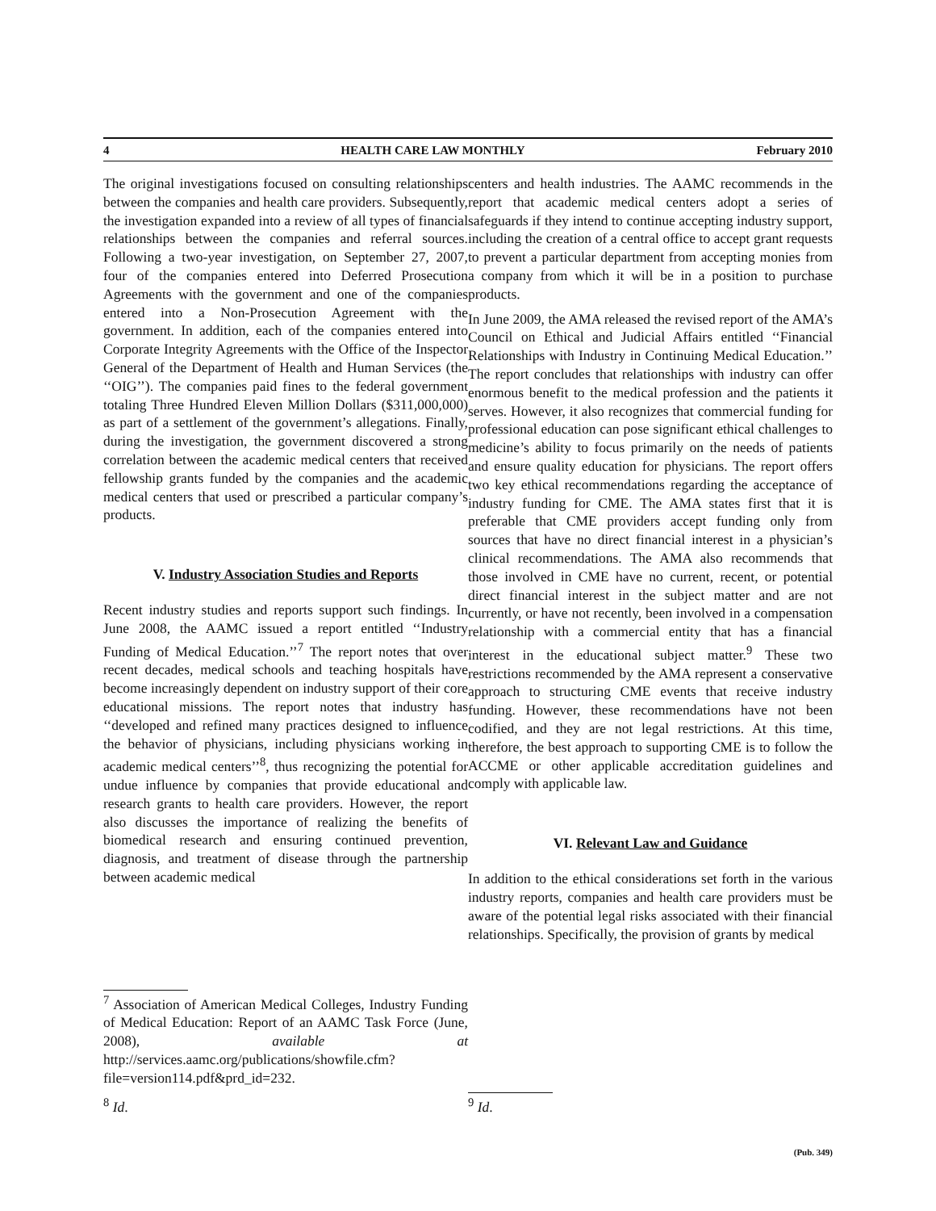4 HEALTH CARE LAW MONTHLY February 2010
The original investigations focused on consulting relationships between the companies and health care providers. Subsequently, the investigation expanded into a review of all types of financial relationships between the companies and referral sources. Following a two-year investigation, on September 27, 2007, four of the companies entered into Deferred Prosecution Agreements with the government and one of the companies entered into a Non-Prosecution Agreement with the government. In addition, each of the companies entered into Corporate Integrity Agreements with the Office of the Inspector General of the Department of Health and Human Services (the ‘‘OIG’’). The companies paid fines to the federal government totaling Three Hundred Eleven Million Dollars ($311,000,000) as part of a settlement of the government’s allegations. Finally, during the investigation, the government discovered a strong correlation between the academic medical centers that received fellowship grants funded by the companies and the academic medical centers that used or prescribed a particular company’s products.
V. Industry Association Studies and Reports
Recent industry studies and reports support such findings. In June 2008, the AAMC issued a report entitled ‘‘Industry Funding of Medical Education.’’<sup>7</sup> The report notes that over recent decades, medical schools and teaching hospitals have become increasingly dependent on industry support of their core educational missions. The report notes that industry has ‘‘developed and refined many practices designed to influence the behavior of physicians, including physicians working in academic medical centers’’<sup>8</sup>, thus recognizing the potential for undue influence by companies that provide educational and research grants to health care providers. However, the report also discusses the importance of realizing the benefits of biomedical research and ensuring continued prevention, diagnosis, and treatment of disease through the partnership between academic medical
<sup>7</sup> Association of American Medical Colleges, Industry Funding of Medical Education: Report of an AAMC Task Force (June, 2008), available at http://services.aamc.org/publications/showfile.cfm?file=version114.pdf&prd_id=232.
<sup>8</sup> Id.
centers and health industries. The AAMC recommends in the report that academic medical centers adopt a series of safeguards if they intend to continue accepting industry support, including the creation of a central office to accept grant requests to prevent a particular department from accepting monies from a company from which it will be in a position to purchase products.
In June 2009, the AMA released the revised report of the AMA’s Council on Ethical and Judicial Affairs entitled ‘‘Financial Relationships with Industry in Continuing Medical Education.’’ The report concludes that relationships with industry can offer enormous benefit to the medical profession and the patients it serves. However, it also recognizes that commercial funding for professional education can pose significant ethical challenges to medicine’s ability to focus primarily on the needs of patients and ensure quality education for physicians. The report offers two key ethical recommendations regarding the acceptance of industry funding for CME. The AMA states first that it is preferable that CME providers accept funding only from sources that have no direct financial interest in a physician’s clinical recommendations. The AMA also recommends that those involved in CME have no current, recent, or potential direct financial interest in the subject matter and are not currently, or have not recently, been involved in a compensation relationship with a commercial entity that has a financial interest in the educational subject matter.<sup>9</sup> These two restrictions recommended by the AMA represent a conservative approach to structuring CME events that receive industry funding. However, these recommendations have not been codified, and they are not legal restrictions. At this time, therefore, the best approach to supporting CME is to follow the ACCME or other applicable accreditation guidelines and comply with applicable law.
VI. Relevant Law and Guidance
In addition to the ethical considerations set forth in the various industry reports, companies and health care providers must be aware of the potential legal risks associated with their financial relationships. Specifically, the provision of grants by medical
<sup>9</sup> Id.
(Pub. 349)